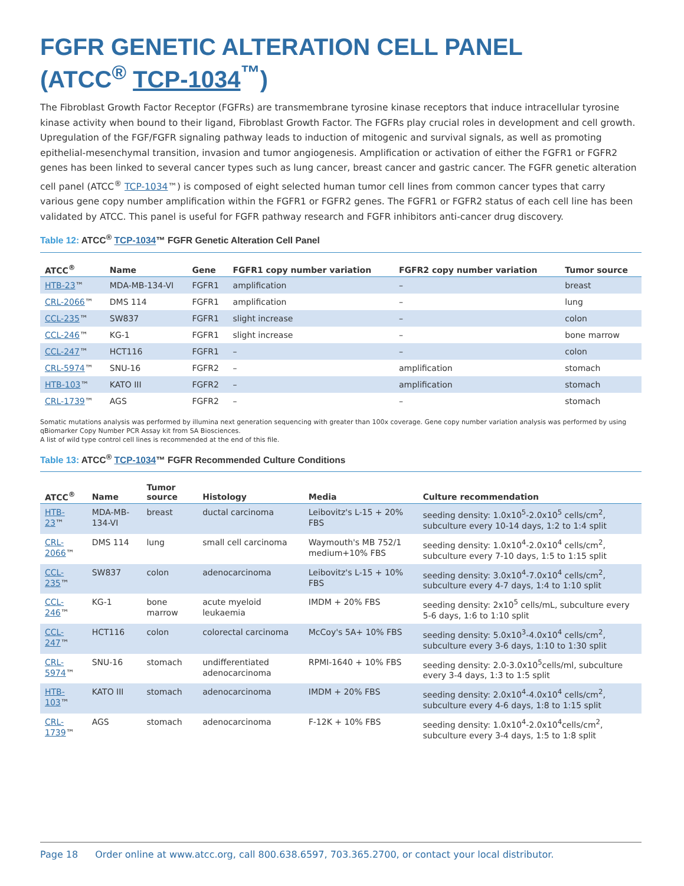FGFR GENETIC ALTERATION CELL PANEL
(ATCC<sup>®</sup> TCP-1034<sup>™</sup>)
The Fibroblast Growth Factor Receptor (FGFRs) are transmembrane tyrosine kinase receptors that induce intracellular tyrosine kinase activity when bound to their ligand, Fibroblast Growth Factor. The FGFRs play crucial roles in development and cell growth. Upregulation of the FGF/FGFR signaling pathway leads to induction of mitogenic and survival signals, as well as promoting epithelial-mesenchymal transition, invasion and tumor angiogenesis. Amplification or activation of either the FGFR1 or FGFR2 genes has been linked to several cancer types such as lung cancer, breast cancer and gastric cancer. The FGFR genetic alteration cell panel (ATCC<sup>®</sup> TCP-1034™) is composed of eight selected human tumor cell lines from common cancer types that carry various gene copy number amplification within the FGFR1 or FGFR2 genes. The FGFR1 or FGFR2 status of each cell line has been validated by ATCC. This panel is useful for FGFR pathway research and FGFR inhibitors anti-cancer drug discovery.
Table 12: ATCC<sup>®</sup> TCP-1034™ FGFR Genetic Alteration Cell Panel
| ATCC<sup>®</sup> | Name | Gene | FGFR1 copy number variation | FGFR2 copy number variation | Tumor source |
| --- | --- | --- | --- | --- | --- |
| HTB-23 ™ | MDA-MB-134-VI | FGFR1 | amplification | – | breast |
| CRL-2066 ™ | DMS 114 | FGFR1 | amplification | – | lung |
| CCL-235 ™ | SW837 | FGFR1 | slight increase | – | colon |
| CCL-246 ™ | KG-1 | FGFR1 | slight increase | – | bone marrow |
| CCL-247 ™ | HCT116 | FGFR1 | – | – | colon |
| CRL-5974 ™ | SNU-16 | FGFR2 | – | amplification | stomach |
| HTB-103 ™ | KATO III | FGFR2 | – | amplification | stomach |
| CRL-1739 ™ | AGS | FGFR2 | – | – | stomach |
Somatic mutations analysis was performed by illumina next generation sequencing with greater than 100x coverage. Gene copy number variation analysis was performed by using qBiomarker Copy Number PCR Assay kit from SA Biosciences.
A list of wild type control cell lines is recommended at the end of this file.
Table 13: ATCC<sup>®</sup> TCP-1034™ FGFR Recommended Culture Conditions
| ATCC<sup>®</sup> | Name | Tumor source | Histology | Media | Culture recommendation |
| --- | --- | --- | --- | --- | --- |
| HTB-23 ™ | MDA-MB-134-VI | breast | ductal carcinoma | Leibovitz's L-15 + 20% FBS | seeding density: 1.0x10<sup>5</sup>-2.0x10<sup>5</sup> cells/cm<sup>2</sup>, subculture every 10-14 days, 1:2 to 1:4 split |
| CRL-2066 ™ | DMS 114 | lung | small cell carcinoma | Waymouth's MB 752/1 medium+10% FBS | seeding density: 1.0x10<sup>4</sup>-2.0x10<sup>4</sup> cells/cm<sup>2</sup>, subculture every 7-10 days, 1:5 to 1:15 split |
| CCL-235 ™ | SW837 | colon | adenocarcinoma | Leibovitz's L-15 + 10% FBS | seeding density: 3.0x10<sup>4</sup>-7.0x10<sup>4</sup> cells/cm<sup>2</sup>, subculture every 4-7 days, 1:4 to 1:10 split |
| CCL-246 ™ | KG-1 | bone marrow | acute myeloid leukaemia | IMDM + 20% FBS | seeding density: 2x10<sup>5</sup> cells/mL, subculture every 5-6 days, 1:6 to 1:10 split |
| CCL-247 ™ | HCT116 | colon | colorectal carcinoma | McCoy's 5A+ 10% FBS | seeding density: 5.0x10<sup>3</sup>-4.0x10<sup>4</sup> cells/cm<sup>2</sup>, subculture every 3-6 days, 1:10 to 1:30 split |
| CRL-5974 ™ | SNU-16 | stomach | undifferentiated adenocarcinoma | RPMI-1640 + 10% FBS | seeding density: 2.0-3.0x10<sup>5</sup>cells/ml, subculture every 3-4 days, 1:3 to 1:5 split |
| HTB-103 ™ | KATO III | stomach | adenocarcinoma | IMDM + 20% FBS | seeding density: 2.0x10<sup>4</sup>-4.0x10<sup>4</sup> cells/cm<sup>2</sup>, subculture every 4-6 days, 1:8 to 1:15 split |
| CRL-1739 ™ | AGS | stomach | adenocarcinoma | F-12K + 10% FBS | seeding density: 1.0x10<sup>4</sup>-2.0x10<sup>4</sup>cells/cm<sup>2</sup>, subculture every 3-4 days, 1:5 to 1:8 split |
Page 18 Order online at www.atcc.org, call 800.638.6597, 703.365.2700, or contact your local distributor.